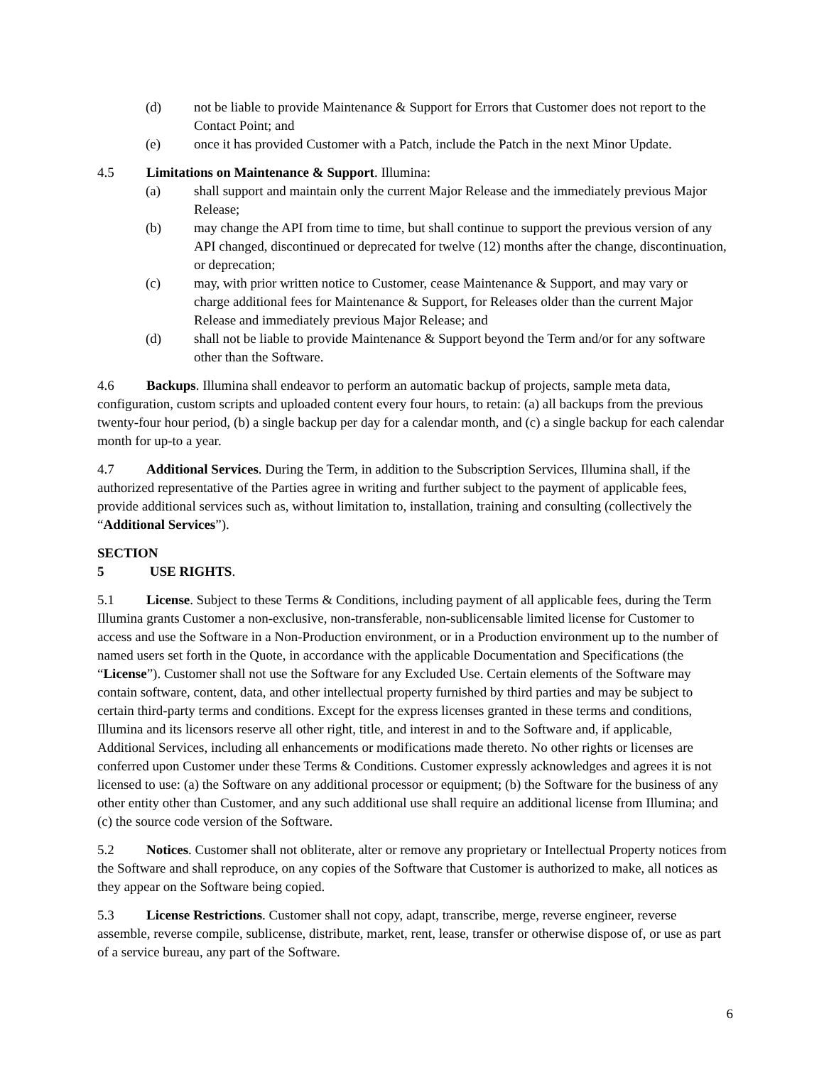(d) not be liable to provide Maintenance & Support for Errors that Customer does not report to the Contact Point; and
(e) once it has provided Customer with a Patch, include the Patch in the next Minor Update.
4.5 Limitations on Maintenance & Support. Illumina:
(a) shall support and maintain only the current Major Release and the immediately previous Major Release;
(b) may change the API from time to time, but shall continue to support the previous version of any API changed, discontinued or deprecated for twelve (12) months after the change, discontinuation, or deprecation;
(c) may, with prior written notice to Customer, cease Maintenance & Support, and may vary or charge additional fees for Maintenance & Support, for Releases older than the current Major Release and immediately previous Major Release; and
(d) shall not be liable to provide Maintenance & Support beyond the Term and/or for any software other than the Software.
4.6 Backups. Illumina shall endeavor to perform an automatic backup of projects, sample meta data, configuration, custom scripts and uploaded content every four hours, to retain: (a) all backups from the previous twenty-four hour period, (b) a single backup per day for a calendar month, and (c) a single backup for each calendar month for up-to a year.
4.7 Additional Services. During the Term, in addition to the Subscription Services, Illumina shall, if the authorized representative of the Parties agree in writing and further subject to the payment of applicable fees, provide additional services such as, without limitation to, installation, training and consulting (collectively the “Additional Services”).
SECTION 5 USE RIGHTS.
5.1 License. Subject to these Terms & Conditions, including payment of all applicable fees, during the Term Illumina grants Customer a non-exclusive, non-transferable, non-sublicensable limited license for Customer to access and use the Software in a Non-Production environment, or in a Production environment up to the number of named users set forth in the Quote, in accordance with the applicable Documentation and Specifications (the “License”). Customer shall not use the Software for any Excluded Use. Certain elements of the Software may contain software, content, data, and other intellectual property furnished by third parties and may be subject to certain third-party terms and conditions. Except for the express licenses granted in these terms and conditions, Illumina and its licensors reserve all other right, title, and interest in and to the Software and, if applicable, Additional Services, including all enhancements or modifications made thereto. No other rights or licenses are conferred upon Customer under these Terms & Conditions. Customer expressly acknowledges and agrees it is not licensed to use: (a) the Software on any additional processor or equipment; (b) the Software for the business of any other entity other than Customer, and any such additional use shall require an additional license from Illumina; and (c) the source code version of the Software.
5.2 Notices. Customer shall not obliterate, alter or remove any proprietary or Intellectual Property notices from the Software and shall reproduce, on any copies of the Software that Customer is authorized to make, all notices as they appear on the Software being copied.
5.3 License Restrictions. Customer shall not copy, adapt, transcribe, merge, reverse engineer, reverse assemble, reverse compile, sublicense, distribute, market, rent, lease, transfer or otherwise dispose of, or use as part of a service bureau, any part of the Software.
6